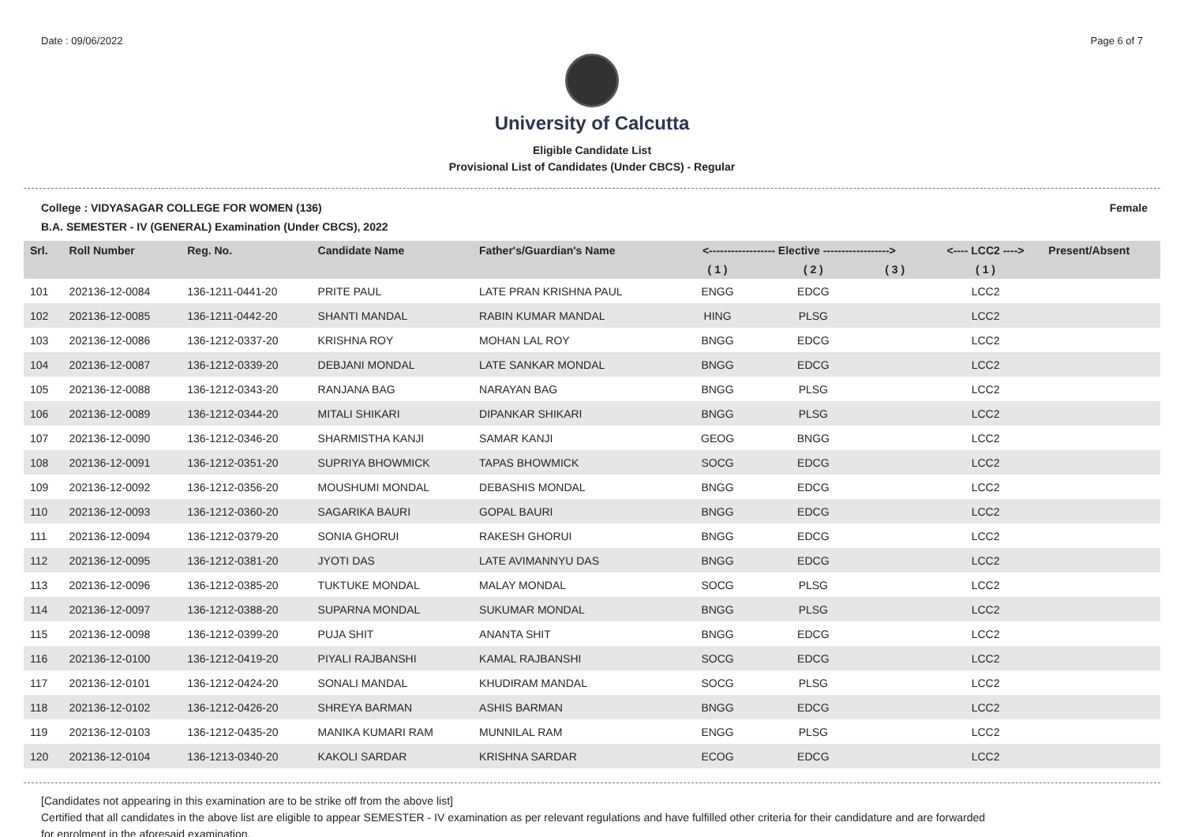Date : 09/06/2022 Page 6 of 7
University of Calcutta
Eligible Candidate List
Provisional List of Candidates (Under CBCS) - Regular
College : VIDYASAGAR COLLEGE FOR WOMEN (136) Female
B.A. SEMESTER - IV (GENERAL) Examination (Under CBCS), 2022
| Srl. | Roll Number | Reg. No. | Candidate Name | Father's/Guardian's Name | <------------------ Elective ------------------> | | | <---- LCC2 ----> | Present/Absent |
| --- | --- | --- | --- | --- | --- | --- | --- | --- | --- |
| | | | | | ( 1 ) | ( 2 ) | ( 3 ) | ( 1 ) | |
| 101 | 202136-12-0084 | 136-1211-0441-20 | PRITE PAUL | LATE PRAN KRISHNA PAUL | ENGG | EDCG | | LCC2 | |
| 102 | 202136-12-0085 | 136-1211-0442-20 | SHANTI MANDAL | RABIN KUMAR MANDAL | HING | PLSG | | LCC2 | |
| 103 | 202136-12-0086 | 136-1212-0337-20 | KRISHNA ROY | MOHAN LAL ROY | BNGG | EDCG | | LCC2 | |
| 104 | 202136-12-0087 | 136-1212-0339-20 | DEBJANI MONDAL | LATE SANKAR MONDAL | BNGG | EDCG | | LCC2 | |
| 105 | 202136-12-0088 | 136-1212-0343-20 | RANJANA BAG | NARAYAN BAG | BNGG | PLSG | | LCC2 | |
| 106 | 202136-12-0089 | 136-1212-0344-20 | MITALI SHIKARI | DIPANKAR SHIKARI | BNGG | PLSG | | LCC2 | |
| 107 | 202136-12-0090 | 136-1212-0346-20 | SHARMISTHA KANJI | SAMAR KANJI | GEOG | BNGG | | LCC2 | |
| 108 | 202136-12-0091 | 136-1212-0351-20 | SUPRIYA BHOWMICK | TAPAS BHOWMICK | SOCG | EDCG | | LCC2 | |
| 109 | 202136-12-0092 | 136-1212-0356-20 | MOUSHUMI MONDAL | DEBASHIS MONDAL | BNGG | EDCG | | LCC2 | |
| 110 | 202136-12-0093 | 136-1212-0360-20 | SAGARIKA BAURI | GOPAL BAURI | BNGG | EDCG | | LCC2 | |
| 111 | 202136-12-0094 | 136-1212-0379-20 | SONIA GHORUI | RAKESH GHORUI | BNGG | EDCG | | LCC2 | |
| 112 | 202136-12-0095 | 136-1212-0381-20 | JYOTI DAS | LATE AVIMANNYU DAS | BNGG | EDCG | | LCC2 | |
| 113 | 202136-12-0096 | 136-1212-0385-20 | TUKTUKE MONDAL | MALAY MONDAL | SOCG | PLSG | | LCC2 | |
| 114 | 202136-12-0097 | 136-1212-0388-20 | SUPARNA MONDAL | SUKUMAR MONDAL | BNGG | PLSG | | LCC2 | |
| 115 | 202136-12-0098 | 136-1212-0399-20 | PUJA SHIT | ANANTA SHIT | BNGG | EDCG | | LCC2 | |
| 116 | 202136-12-0100 | 136-1212-0419-20 | PIYALI RAJBANSHI | KAMAL RAJBANSHI | SOCG | EDCG | | LCC2 | |
| 117 | 202136-12-0101 | 136-1212-0424-20 | SONALI MANDAL | KHUDIRAM MANDAL | SOCG | PLSG | | LCC2 | |
| 118 | 202136-12-0102 | 136-1212-0426-20 | SHREYA BARMAN | ASHIS BARMAN | BNGG | EDCG | | LCC2 | |
| 119 | 202136-12-0103 | 136-1212-0435-20 | MANIKA KUMARI RAM | MUNNILAL RAM | ENGG | PLSG | | LCC2 | |
| 120 | 202136-12-0104 | 136-1213-0340-20 | KAKOLI SARDAR | KRISHNA SARDAR | ECOG | EDCG | | LCC2 | |
[Candidates not appearing in this examination are to be strike off from the above list]
Certified that all candidates in the above list are eligible to appear SEMESTER - IV examination as per relevant regulations and have fulfilled other criteria for their candidature and are forwarded
for enrolment in the aforesaid examination.